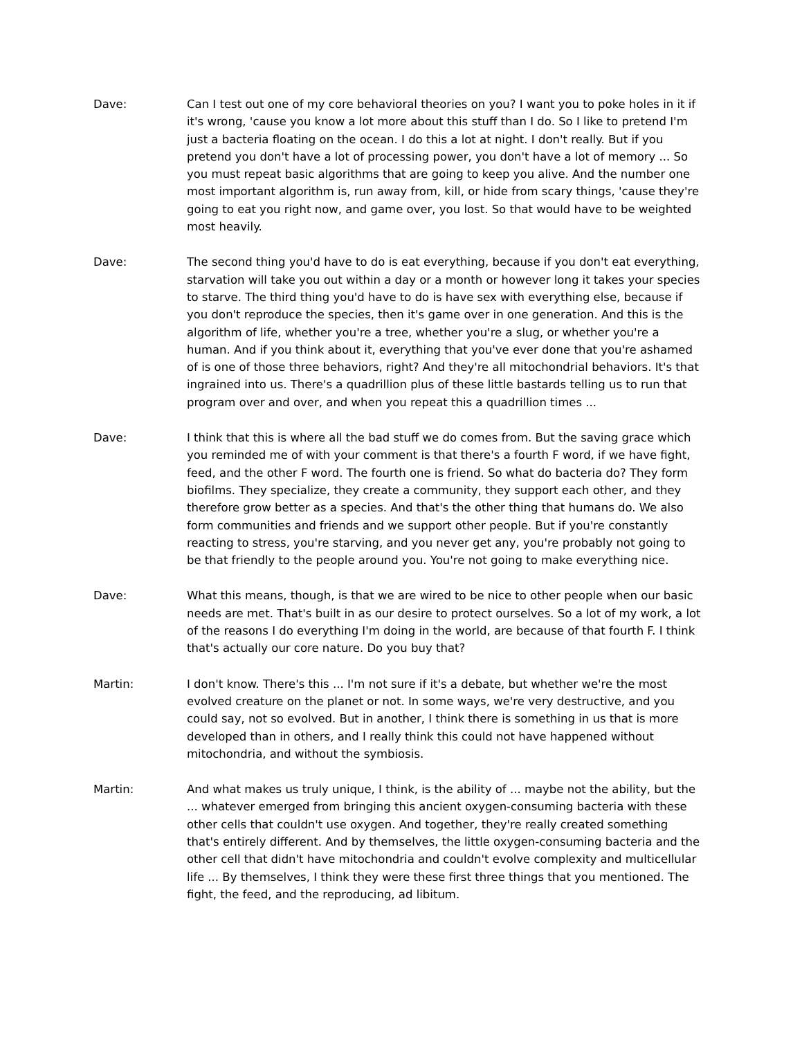Dave: Can I test out one of my core behavioral theories on you? I want you to poke holes in it if it's wrong, 'cause you know a lot more about this stuff than I do. So I like to pretend I'm just a bacteria floating on the ocean. I do this a lot at night. I don't really. But if you pretend you don't have a lot of processing power, you don't have a lot of memory ... So you must repeat basic algorithms that are going to keep you alive. And the number one most important algorithm is, run away from, kill, or hide from scary things, 'cause they're going to eat you right now, and game over, you lost. So that would have to be weighted most heavily.
Dave: The second thing you'd have to do is eat everything, because if you don't eat everything, starvation will take you out within a day or a month or however long it takes your species to starve. The third thing you'd have to do is have sex with everything else, because if you don't reproduce the species, then it's game over in one generation. And this is the algorithm of life, whether you're a tree, whether you're a slug, or whether you're a human. And if you think about it, everything that you've ever done that you're ashamed of is one of those three behaviors, right? And they're all mitochondrial behaviors. It's that ingrained into us. There's a quadrillion plus of these little bastards telling us to run that program over and over, and when you repeat this a quadrillion times ...
Dave: I think that this is where all the bad stuff we do comes from. But the saving grace which you reminded me of with your comment is that there's a fourth F word, if we have fight, feed, and the other F word. The fourth one is friend. So what do bacteria do? They form biofilms. They specialize, they create a community, they support each other, and they therefore grow better as a species. And that's the other thing that humans do. We also form communities and friends and we support other people. But if you're constantly reacting to stress, you're starving, and you never get any, you're probably not going to be that friendly to the people around you. You're not going to make everything nice.
Dave: What this means, though, is that we are wired to be nice to other people when our basic needs are met. That's built in as our desire to protect ourselves. So a lot of my work, a lot of the reasons I do everything I'm doing in the world, are because of that fourth F. I think that's actually our core nature. Do you buy that?
Martin: I don't know. There's this ... I'm not sure if it's a debate, but whether we're the most evolved creature on the planet or not. In some ways, we're very destructive, and you could say, not so evolved. But in another, I think there is something in us that is more developed than in others, and I really think this could not have happened without mitochondria, and without the symbiosis.
Martin: And what makes us truly unique, I think, is the ability of ... maybe not the ability, but the ... whatever emerged from bringing this ancient oxygen-consuming bacteria with these other cells that couldn't use oxygen. And together, they're really created something that's entirely different. And by themselves, the little oxygen-consuming bacteria and the other cell that didn't have mitochondria and couldn't evolve complexity and multicellular life ... By themselves, I think they were these first three things that you mentioned. The fight, the feed, and the reproducing, ad libitum.